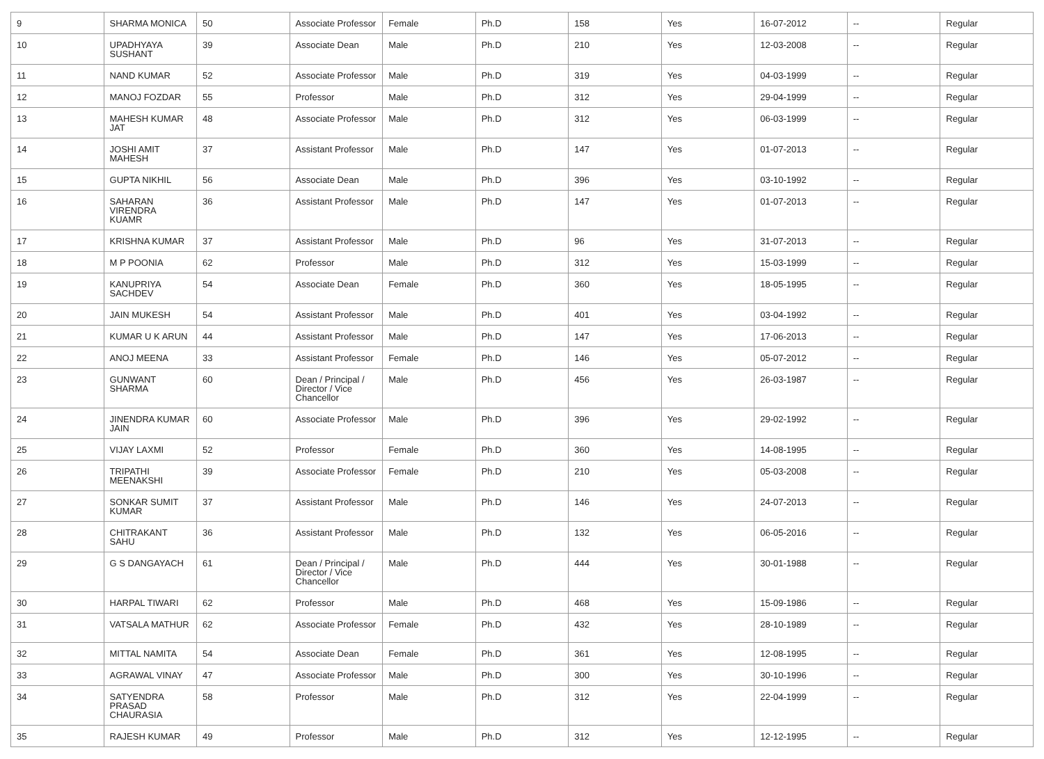| 9 | SHARMA MONICA | 50 | Associate Professor | Female | Ph.D | 158 | Yes | 16-07-2012 | -- | Regular |
| 10 | UPADHYAYA SUSHANT | 39 | Associate Dean | Male | Ph.D | 210 | Yes | 12-03-2008 | -- | Regular |
| 11 | NAND KUMAR | 52 | Associate Professor | Male | Ph.D | 319 | Yes | 04-03-1999 | -- | Regular |
| 12 | MANOJ FOZDAR | 55 | Professor | Male | Ph.D | 312 | Yes | 29-04-1999 | -- | Regular |
| 13 | MAHESH KUMAR JAT | 48 | Associate Professor | Male | Ph.D | 312 | Yes | 06-03-1999 | -- | Regular |
| 14 | JOSHI AMIT MAHESH | 37 | Assistant Professor | Male | Ph.D | 147 | Yes | 01-07-2013 | -- | Regular |
| 15 | GUPTA NIKHIL | 56 | Associate Dean | Male | Ph.D | 396 | Yes | 03-10-1992 | -- | Regular |
| 16 | SAHARAN VIRENDRA KUAMR | 36 | Assistant Professor | Male | Ph.D | 147 | Yes | 01-07-2013 | -- | Regular |
| 17 | KRISHNA KUMAR | 37 | Assistant Professor | Male | Ph.D | 96 | Yes | 31-07-2013 | -- | Regular |
| 18 | M P POONIA | 62 | Professor | Male | Ph.D | 312 | Yes | 15-03-1999 | -- | Regular |
| 19 | KANUPRIYA SACHDEV | 54 | Associate Dean | Female | Ph.D | 360 | Yes | 18-05-1995 | -- | Regular |
| 20 | JAIN MUKESH | 54 | Assistant Professor | Male | Ph.D | 401 | Yes | 03-04-1992 | -- | Regular |
| 21 | KUMAR U K ARUN | 44 | Assistant Professor | Male | Ph.D | 147 | Yes | 17-06-2013 | -- | Regular |
| 22 | ANOJ MEENA | 33 | Assistant Professor | Female | Ph.D | 146 | Yes | 05-07-2012 | -- | Regular |
| 23 | GUNWANT SHARMA | 60 | Dean / Principal / Director / Vice Chancellor | Male | Ph.D | 456 | Yes | 26-03-1987 | -- | Regular |
| 24 | JINENDRA KUMAR JAIN | 60 | Associate Professor | Male | Ph.D | 396 | Yes | 29-02-1992 | -- | Regular |
| 25 | VIJAY LAXMI | 52 | Professor | Female | Ph.D | 360 | Yes | 14-08-1995 | -- | Regular |
| 26 | TRIPATHI MEENAKSHI | 39 | Associate Professor | Female | Ph.D | 210 | Yes | 05-03-2008 | -- | Regular |
| 27 | SONKAR SUMIT KUMAR | 37 | Assistant Professor | Male | Ph.D | 146 | Yes | 24-07-2013 | -- | Regular |
| 28 | CHITRAKANT SAHU | 36 | Assistant Professor | Male | Ph.D | 132 | Yes | 06-05-2016 | -- | Regular |
| 29 | G S DANGAYACH | 61 | Dean / Principal / Director / Vice Chancellor | Male | Ph.D | 444 | Yes | 30-01-1988 | -- | Regular |
| 30 | HARPAL TIWARI | 62 | Professor | Male | Ph.D | 468 | Yes | 15-09-1986 | -- | Regular |
| 31 | VATSALA MATHUR | 62 | Associate Professor | Female | Ph.D | 432 | Yes | 28-10-1989 | -- | Regular |
| 32 | MITTAL NAMITA | 54 | Associate Dean | Female | Ph.D | 361 | Yes | 12-08-1995 | -- | Regular |
| 33 | AGRAWAL VINAY | 47 | Associate Professor | Male | Ph.D | 300 | Yes | 30-10-1996 | -- | Regular |
| 34 | SATYENDRA PRASAD CHAURASIA | 58 | Professor | Male | Ph.D | 312 | Yes | 22-04-1999 | -- | Regular |
| 35 | RAJESH KUMAR | 49 | Professor | Male | Ph.D | 312 | Yes | 12-12-1995 | -- | Regular |